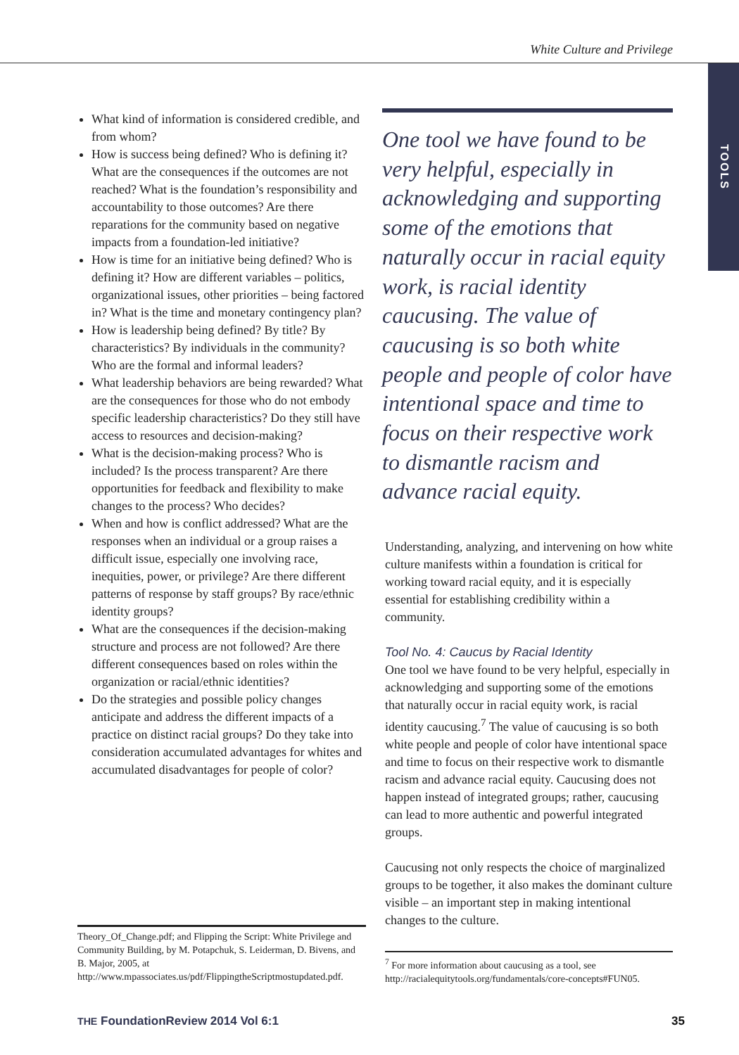White Culture and Privilege
TOOLS
What kind of information is considered credible, and from whom?
How is success being defined? Who is defining it? What are the consequences if the outcomes are not reached? What is the foundation’s responsibility and accountability to those outcomes? Are there reparations for the community based on negative impacts from a foundation-led initiative?
How is time for an initiative being defined? Who is defining it? How are different variables – politics, organizational issues, other priorities – being factored in? What is the time and monetary contingency plan?
How is leadership being defined? By title? By characteristics? By individuals in the community? Who are the formal and informal leaders?
What leadership behaviors are being rewarded? What are the consequences for those who do not embody specific leadership characteristics? Do they still have access to resources and decision-making?
What is the decision-making process? Who is included? Is the process transparent? Are there opportunities for feedback and flexibility to make changes to the process? Who decides?
When and how is conflict addressed? What are the responses when an individual or a group raises a difficult issue, especially one involving race, inequities, power, or privilege? Are there different patterns of response by staff groups? By race/ethnic identity groups?
What are the consequences if the decision-making structure and process are not followed? Are there different consequences based on roles within the organization or racial/ethnic identities?
Do the strategies and possible policy changes anticipate and address the different impacts of a practice on distinct racial groups? Do they take into consideration accumulated advantages for whites and accumulated disadvantages for people of color?
Theory_Of_Change.pdf; and Flipping the Script: White Privilege and Community Building, by M. Potapchuk, S. Leiderman, D. Bivens, and B. Major, 2005, at http://www.mpassociates.us/pdf/FlippingtheScriptmostupdated.pdf.
One tool we have found to be very helpful, especially in acknowledging and supporting some of the emotions that naturally occur in racial equity work, is racial identity caucusing. The value of caucusing is so both white people and people of color have intentional space and time to focus on their respective work to dismantle racism and advance racial equity.
Understanding, analyzing, and intervening on how white culture manifests within a foundation is critical for working toward racial equity, and it is especially essential for establishing credibility within a community.
Tool No. 4: Caucus by Racial Identity
One tool we have found to be very helpful, especially in acknowledging and supporting some of the emotions that naturally occur in racial equity work, is racial identity caucusing.<sup>7</sup> The value of caucusing is so both white people and people of color have intentional space and time to focus on their respective work to dismantle racism and advance racial equity. Caucusing does not happen instead of integrated groups; rather, caucusing can lead to more authentic and powerful integrated groups.
Caucusing not only respects the choice of marginalized groups to be together, it also makes the dominant culture visible – an important step in making intentional changes to the culture.
<sup>7</sup> For more information about caucusing as a tool, see http://racialequitytools.org/fundamentals/core-concepts#FUN05.
THE FoundationReview 2014 Vol 6:1 35